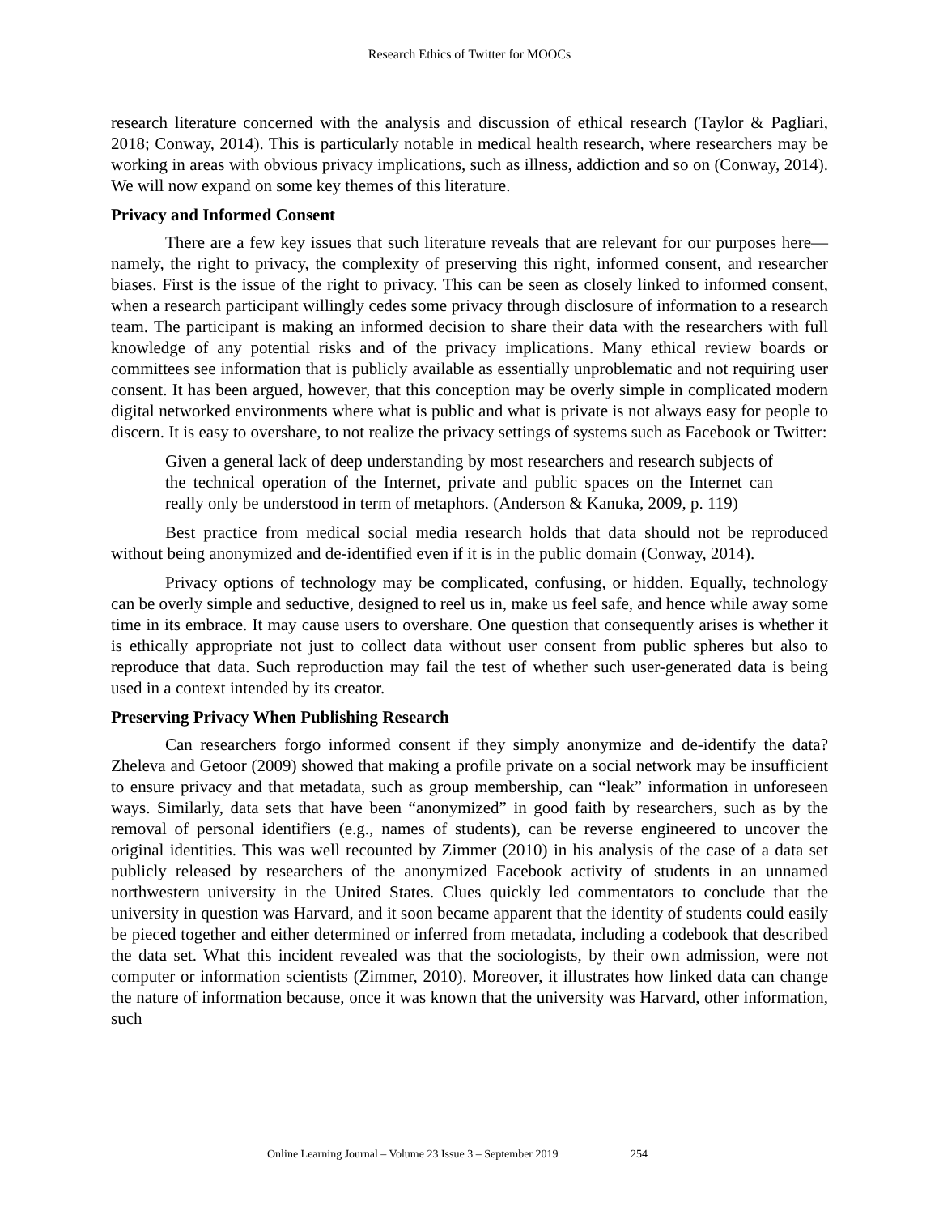Research Ethics of Twitter for MOOCs
research literature concerned with the analysis and discussion of ethical research (Taylor & Pagliari, 2018; Conway, 2014). This is particularly notable in medical health research, where researchers may be working in areas with obvious privacy implications, such as illness, addiction and so on (Conway, 2014). We will now expand on some key themes of this literature.
Privacy and Informed Consent
There are a few key issues that such literature reveals that are relevant for our purposes here—namely, the right to privacy, the complexity of preserving this right, informed consent, and researcher biases. First is the issue of the right to privacy. This can be seen as closely linked to informed consent, when a research participant willingly cedes some privacy through disclosure of information to a research team. The participant is making an informed decision to share their data with the researchers with full knowledge of any potential risks and of the privacy implications. Many ethical review boards or committees see information that is publicly available as essentially unproblematic and not requiring user consent. It has been argued, however, that this conception may be overly simple in complicated modern digital networked environments where what is public and what is private is not always easy for people to discern. It is easy to overshare, to not realize the privacy settings of systems such as Facebook or Twitter:
Given a general lack of deep understanding by most researchers and research subjects of the technical operation of the Internet, private and public spaces on the Internet can really only be understood in term of metaphors. (Anderson & Kanuka, 2009, p. 119)
Best practice from medical social media research holds that data should not be reproduced without being anonymized and de-identified even if it is in the public domain (Conway, 2014).
Privacy options of technology may be complicated, confusing, or hidden. Equally, technology can be overly simple and seductive, designed to reel us in, make us feel safe, and hence while away some time in its embrace. It may cause users to overshare. One question that consequently arises is whether it is ethically appropriate not just to collect data without user consent from public spheres but also to reproduce that data. Such reproduction may fail the test of whether such user-generated data is being used in a context intended by its creator.
Preserving Privacy When Publishing Research
Can researchers forgo informed consent if they simply anonymize and de-identify the data? Zheleva and Getoor (2009) showed that making a profile private on a social network may be insufficient to ensure privacy and that metadata, such as group membership, can “leak” information in unforeseen ways. Similarly, data sets that have been “anonymized” in good faith by researchers, such as by the removal of personal identifiers (e.g., names of students), can be reverse engineered to uncover the original identities. This was well recounted by Zimmer (2010) in his analysis of the case of a data set publicly released by researchers of the anonymized Facebook activity of students in an unnamed northwestern university in the United States. Clues quickly led commentators to conclude that the university in question was Harvard, and it soon became apparent that the identity of students could easily be pieced together and either determined or inferred from metadata, including a codebook that described the data set. What this incident revealed was that the sociologists, by their own admission, were not computer or information scientists (Zimmer, 2010). Moreover, it illustrates how linked data can change the nature of information because, once it was known that the university was Harvard, other information, such
Online Learning Journal – Volume 23 Issue 3 – September 2019 254